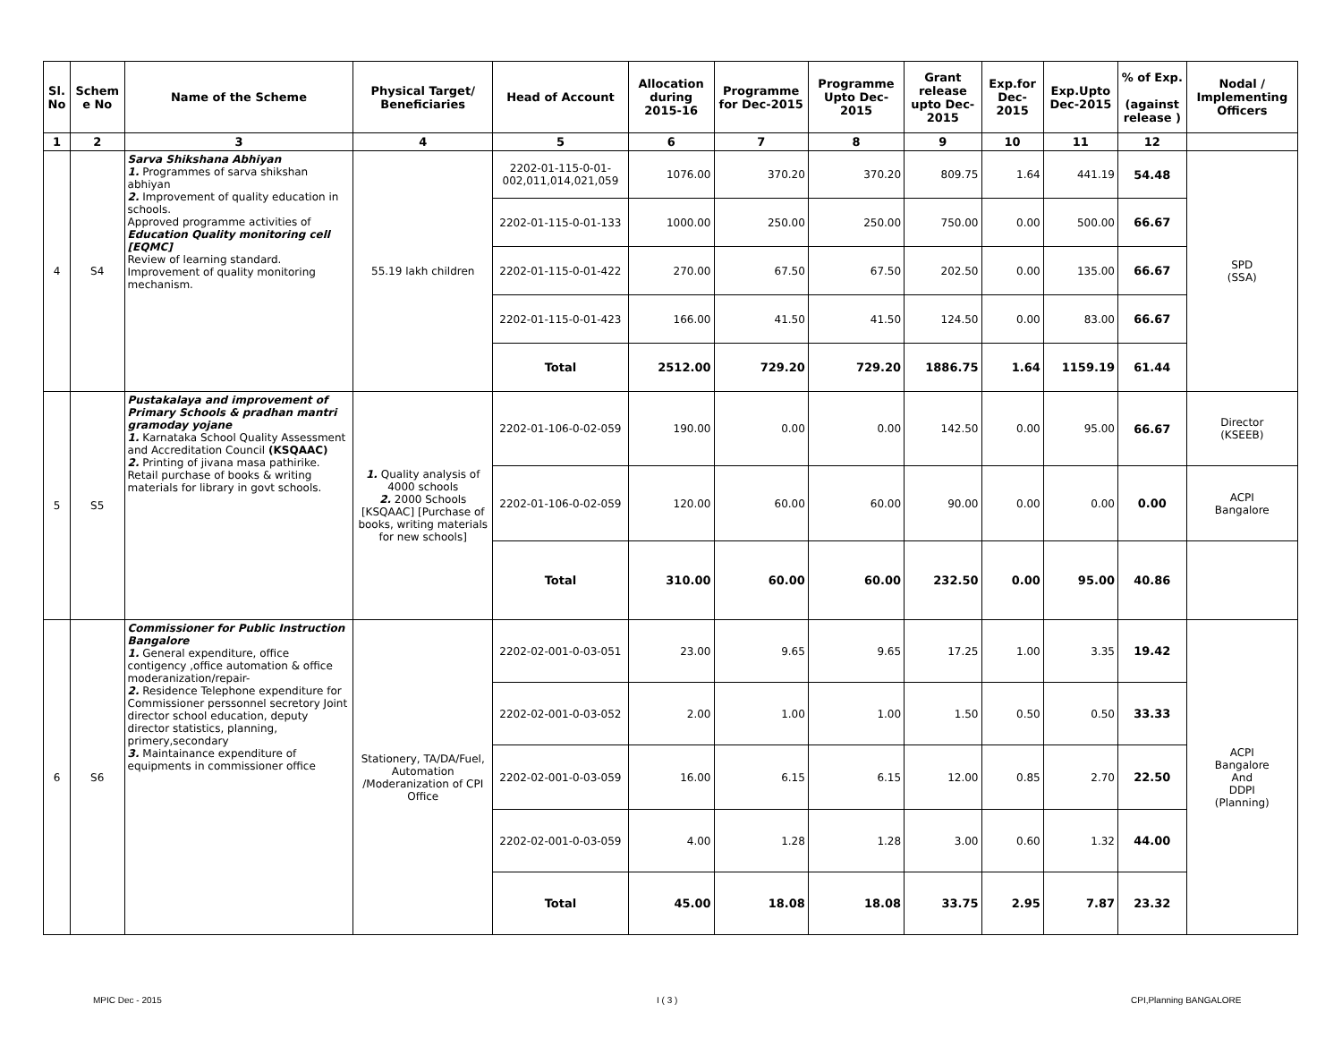| Sl. No | Schem e No | Name of the Scheme | Physical Target/ Beneficiaries | Head of Account | Allocation during 2015-16 | Programme for Dec-2015 | Programme Upto Dec-2015 | Grant release upto Dec-2015 | Exp.for Dec-2015 | Exp.Upto Dec-2015 | % of Exp. (against release ) | Nodal / Implementing Officers |
| --- | --- | --- | --- | --- | --- | --- | --- | --- | --- | --- | --- | --- |
| 1 | 2 | 3 | 4 | 5 | 6 | 7 | 8 | 9 | 10 | 11 | 12 | |
| 4 | S4 | Sarva Shikshana Abhiyan 1. Programmes of sarva shikshan abhiyan 2. Improvement of quality education in schools. Approved programme activities of Education Quality monitoring cell [EQMC] Review of learning standard. Improvement of quality monitoring mechanism. | 55.19 lakh children | 2202-01-115-0-01-002,011,014,021,059 | 1076.00 | 370.20 | 370.20 | 809.75 | 1.64 | 441.19 | 54.48 | SPD (SSA) |
| | | | | 2202-01-115-0-01-133 | 1000.00 | 250.00 | 250.00 | 750.00 | 0.00 | 500.00 | 66.67 | |
| | | | | 2202-01-115-0-01-422 | 270.00 | 67.50 | 67.50 | 202.50 | 0.00 | 135.00 | 66.67 | |
| | | | | 2202-01-115-0-01-423 | 166.00 | 41.50 | 41.50 | 124.50 | 0.00 | 83.00 | 66.67 | |
| | | | | Total | 2512.00 | 729.20 | 729.20 | 1886.75 | 1.64 | 1159.19 | 61.44 | |
| 5 | S5 | Pustakalaya and improvement of Primary Schools & pradhan mantri gramoday yojane 1. Karnataka School Quality Assessment and Accreditation Council (KSQAAC) 2. Printing of jivana masa pathirike. Retail purchase of books & writing materials for library in govt schools. | 1. Quality analysis of 4000 schools 2. 2000 Schools [KSQAAC] [Purchase of books, writing materials for new schools] | 2202-01-106-0-02-059 | 190.00 | 0.00 | 0.00 | 142.50 | 0.00 | 95.00 | 66.67 | Director (KSEEB) |
| | | | | 2202-01-106-0-02-059 | 120.00 | 60.00 | 60.00 | 90.00 | 0.00 | 0.00 | 0.00 | ACPI Bangalore |
| | | | | Total | 310.00 | 60.00 | 60.00 | 232.50 | 0.00 | 95.00 | 40.86 | |
| 6 | S6 | Commissioner for Public Instruction Bangalore 1. General expenditure, office contigency ,office automation & office moderanization/repair- 2. Residence Telephone expenditure for Commissioner perssonnel secretory Joint director school education, deputy director statistics, planning, primery,secondary 3. Maintainance expenditure of equipments in commissioner office | Stationery, TA/DA/Fuel, Automation /Moderanization of CPI Office | 2202-02-001-0-03-051 | 23.00 | 9.65 | 9.65 | 17.25 | 1.00 | 3.35 | 19.42 | ACPI Bangalore And DDPI (Planning) |
| | | | | 2202-02-001-0-03-052 | 2.00 | 1.00 | 1.00 | 1.50 | 0.50 | 0.50 | 33.33 | |
| | | | | 2202-02-001-0-03-059 | 16.00 | 6.15 | 6.15 | 12.00 | 0.85 | 2.70 | 22.50 | |
| | | | | 2202-02-001-0-03-059 | 4.00 | 1.28 | 1.28 | 3.00 | 0.60 | 1.32 | 44.00 | |
| | | | | Total | 45.00 | 18.08 | 18.08 | 33.75 | 2.95 | 7.87 | 23.32 | |
MPIC Dec - 2015 I ( 3 ) CPI,Planning BANGALORE